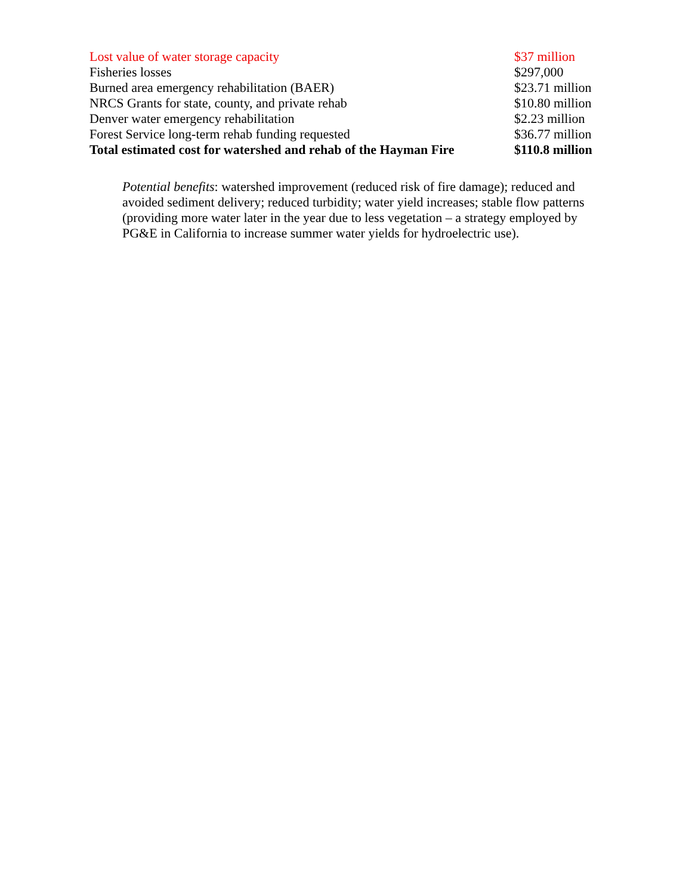| Lost value of water storage capacity | $37 million |
| Fisheries losses | $297,000 |
| Burned area emergency rehabilitation (BAER) | $23.71 million |
| NRCS Grants for state, county, and private rehab | $10.80 million |
| Denver water emergency rehabilitation | $2.23 million |
| Forest Service long-term rehab funding requested | $36.77 million |
| Total estimated cost for watershed and rehab of the Hayman Fire | $110.8 million |
Potential benefits: watershed improvement (reduced risk of fire damage); reduced and avoided sediment delivery; reduced turbidity; water yield increases; stable flow patterns (providing more water later in the year due to less vegetation – a strategy employed by PG&E in California to increase summer water yields for hydroelectric use).